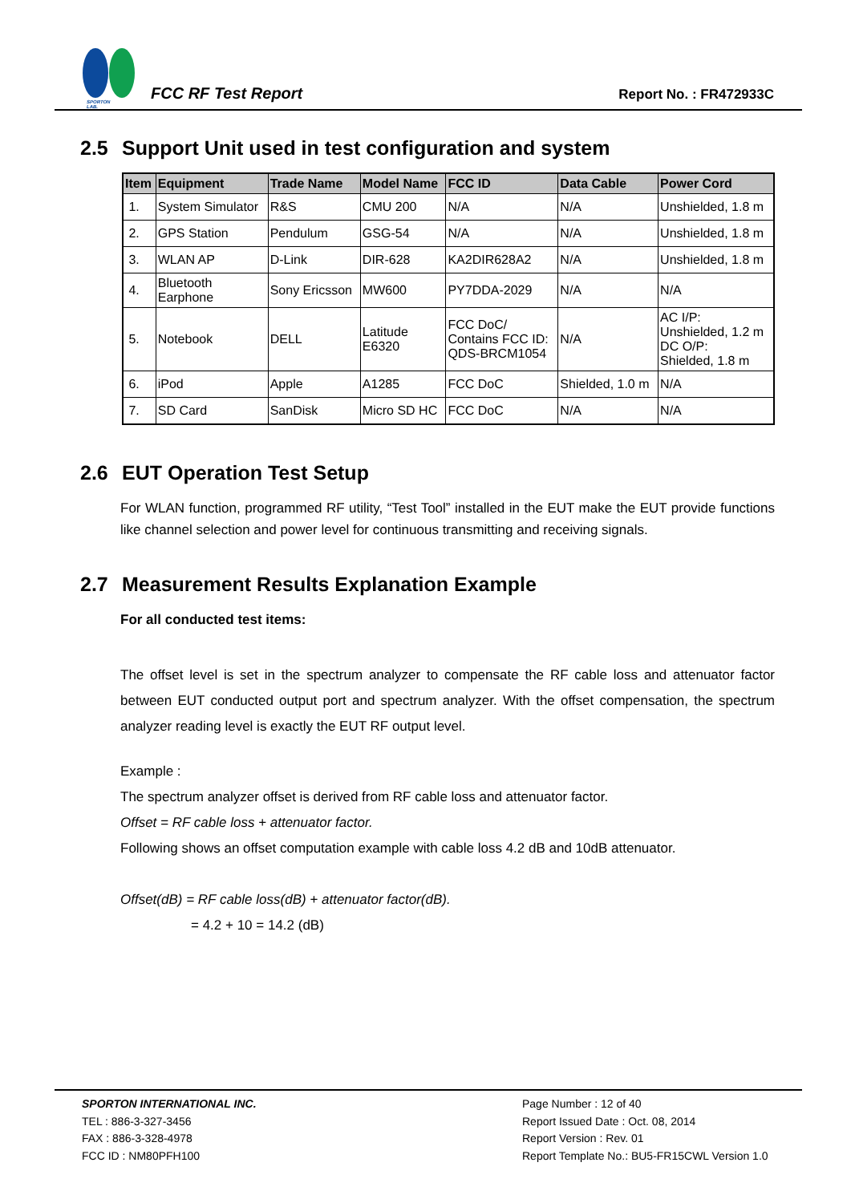SPORTON LAB.
FCC RF Test Report
Report No. : FR472933C
2.5 Support Unit used in test configuration and system
| Item | Equipment | Trade Name | Model Name | FCC ID | Data Cable | Power Cord |
| --- | --- | --- | --- | --- | --- | --- |
| 1. | System Simulator | R&S | CMU 200 | N/A | N/A | Unshielded, 1.8 m |
| 2. | GPS Station | Pendulum | GSG-54 | N/A | N/A | Unshielded, 1.8 m |
| 3. | WLAN AP | D-Link | DIR-628 | KA2DIR628A2 | N/A | Unshielded, 1.8 m |
| 4. | Bluetooth Earphone | Sony Ericsson | MW600 | PY7DDA-2029 | N/A | N/A |
| 5. | Notebook | DELL | Latitude E6320 | FCC DoC/ Contains FCC ID: QDS-BRCM1054 | N/A | AC I/P: Unshielded, 1.2 m DC O/P: Shielded, 1.8 m |
| 6. | iPod | Apple | A1285 | FCC DoC | Shielded, 1.0 m | N/A |
| 7. | SD Card | SanDisk | Micro SD HC | FCC DoC | N/A | N/A |
2.6 EUT Operation Test Setup
For WLAN function, programmed RF utility, “Test Tool” installed in the EUT make the EUT provide functions like channel selection and power level for continuous transmitting and receiving signals.
2.7 Measurement Results Explanation Example
For all conducted test items:
The offset level is set in the spectrum analyzer to compensate the RF cable loss and attenuator factor between EUT conducted output port and spectrum analyzer. With the offset compensation, the spectrum analyzer reading level is exactly the EUT RF output level.
Example :
The spectrum analyzer offset is derived from RF cable loss and attenuator factor.
Offset = RF cable loss + attenuator factor.
Following shows an offset computation example with cable loss 4.2 dB and 10dB attenuator.
Offset(dB) = RF cable loss(dB) + attenuator factor(dB).
= 4.2 + 10 = 14.2 (dB)
SPORTON INTERNATIONAL INC.
TEL : 886-3-327-3456
FAX : 886-3-328-4978
FCC ID : NM80PFH100
Page Number : 12 of 40
Report Issued Date : Oct. 08, 2014
Report Version : Rev. 01
Report Template No.: BU5-FR15CWL Version 1.0